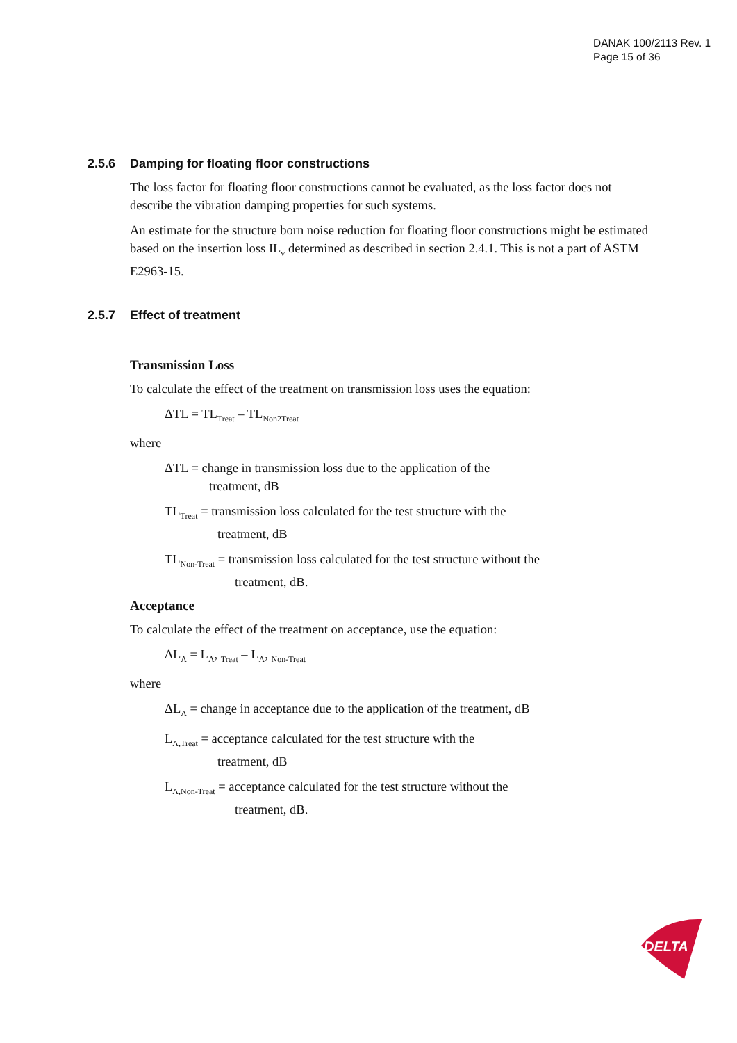DANAK 100/2113 Rev. 1
Page 15 of 36
2.5.6 Damping for floating floor constructions
The loss factor for floating floor constructions cannot be evaluated, as the loss factor does not describe the vibration damping properties for such systems.
An estimate for the structure born noise reduction for floating floor constructions might be estimated based on the insertion loss IL<sub>v</sub> determined as described in section 2.4.1. This is not a part of ASTM E2963-15.
2.5.7 Effect of treatment
Transmission Loss
To calculate the effect of the treatment on transmission loss uses the equation:
ΔTL = TL<sub>Treat</sub> – TL<sub>Non2Treat</sub>
where
ΔTL = change in transmission loss due to the application of the
treatment, dB
TL<sub>Treat</sub> = transmission loss calculated for the test structure with the
treatment, dB
TL<sub>Non-Treat</sub> = transmission loss calculated for the test structure without the
treatment, dB.
Acceptance
To calculate the effect of the treatment on acceptance, use the equation:
ΔL<sub>Λ</sub> = L<sub>Λ</sub>, <sub>Treat</sub> – L<sub>Λ</sub>, <sub>Non-Treat</sub>
where
ΔL<sub>Λ</sub> = change in acceptance due to the application of the treatment, dB
L<sub>Λ,Treat</sub> = acceptance calculated for the test structure with the
treatment, dB
L<sub>Λ,Non-Treat</sub> = acceptance calculated for the test structure without the
treatment, dB.
DELTA